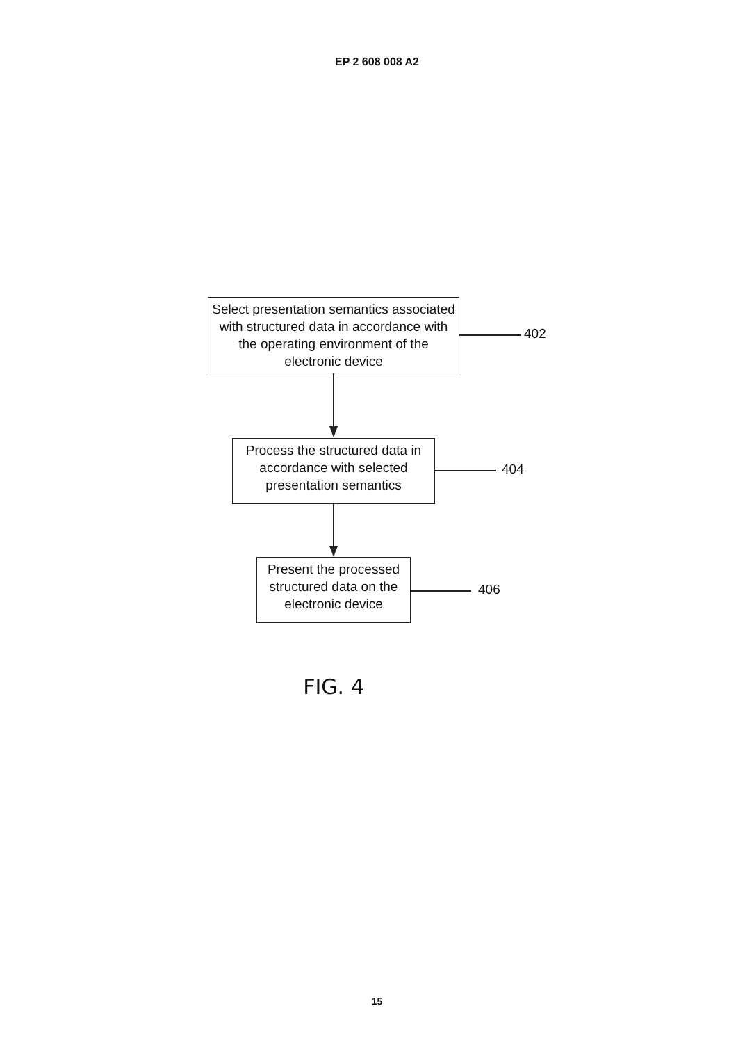EP 2 608 008 A2
Select presentation semantics associated with structured data in accordance with the operating environment of the electronic device
402
Process the structured data in accordance with selected presentation semantics
404
Present the processed structured data on the electronic device
406
FIG. 4
15